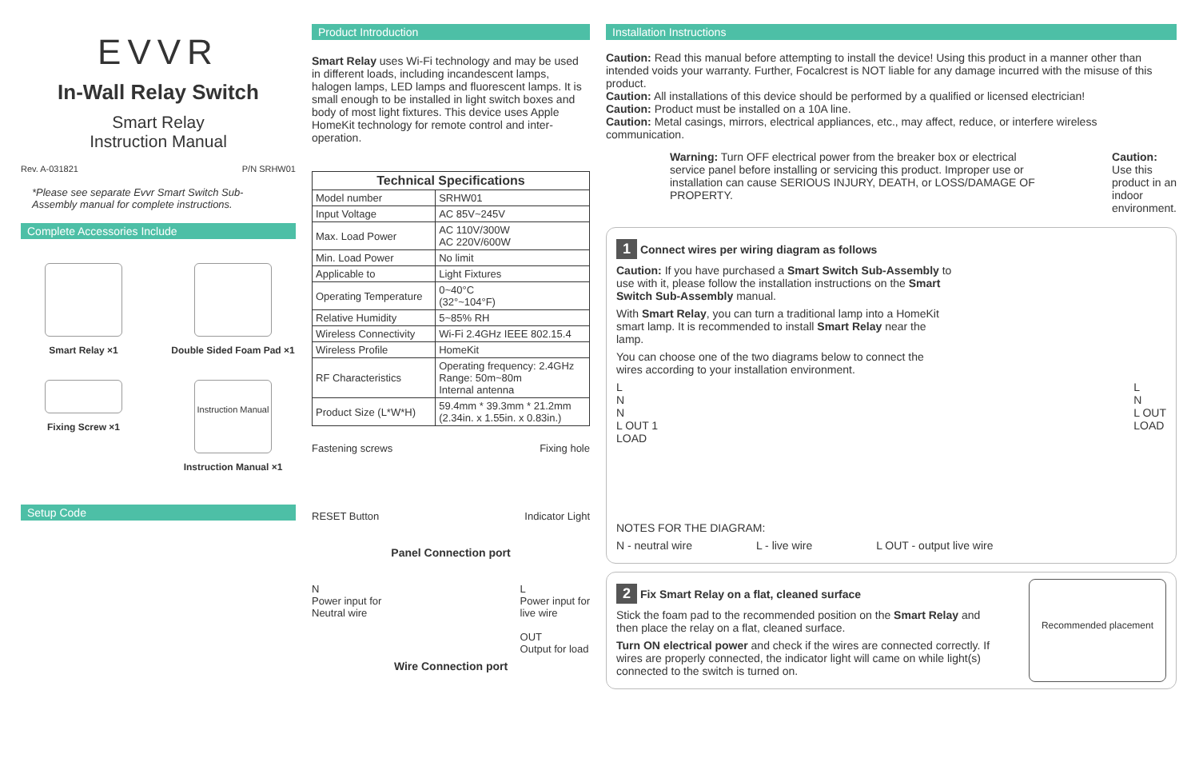EVVR
In-Wall Relay Switch
Smart Relay
Instruction Manual
Rev. A-031821 P/N SRHW01
*Please see separate Evvr Smart Switch Sub-Assembly manual for complete instructions.
Complete Accessories Include
Smart Relay ×1
Double Sided Foam Pad ×1
Fixing Screw ×1
Instruction Manual
Instruction Manual ×1
Setup Code
Product Introduction
Smart Relay uses Wi-Fi technology and may be used in different loads, including incandescent lamps, halogen lamps, LED lamps and fluorescent lamps. It is small enough to be installed in light switch boxes and body of most light fixtures. This device uses Apple HomeKit technology for remote control and inter-operation.
| Technical Specifications | |
| --- | --- |
| Model number | SRHW01 |
| Input Voltage | AC 85V~245V |
| Max. Load Power | AC 110V/300W AC 220V/600W |
| Min. Load Power | No limit |
| Applicable to | Light Fixtures |
| Operating Temperature | 0~40°C (32°~104°F) |
| Relative Humidity | 5~85% RH |
| Wireless Connectivity | Wi-Fi 2.4GHz IEEE 802.15.4 |
| Wireless Profile | HomeKit |
| RF Characteristics | Operating frequency: 2.4GHz Range: 50m~80m Internal antenna |
| Product Size (L*W*H) | 59.4mm * 39.3mm * 21.2mm (2.34in. x 1.55in. x 0.83in.) |
Fastening screws Fixing hole
RESET Button Indicator Light
Panel Connection port
N
Power input for
Neutral wire L
Power input for
live wire
OUT
Output for load
Wire Connection port
Installation Instructions
Caution: Read this manual before attempting to install the device! Using this product in a manner other than intended voids your warranty. Further, Focalcrest is NOT liable for any damage incurred with the misuse of this product.
Caution: All installations of this device should be performed by a qualified or licensed electrician!
Caution: Product must be installed on a 10A line.
Caution: Metal casings, mirrors, electrical appliances, etc., may affect, reduce, or interfere wireless communication.
Warning: Turn OFF electrical power from the breaker box or electrical service panel before installing or servicing this product. Improper use or installation can cause SERIOUS INJURY, DEATH, or LOSS/DAMAGE OF PROPERTY.
Caution:
Use this product in an indoor environment.
1 Connect wires per wiring diagram as follows
Caution: If you have purchased a Smart Switch Sub-Assembly to use with it, please follow the installation instructions on the Smart Switch Sub-Assembly manual.
With Smart Relay, you can turn a traditional lamp into a HomeKit smart lamp. It is recommended to install Smart Relay near the lamp.
You can choose one of the two diagrams below to connect the wires according to your installation environment.
L
N
N
L OUT 1
LOAD L
N
L OUT
LOAD
NOTES FOR THE DIAGRAM:
N - neutral wire L - live wire L OUT - output live wire
2 Fix Smart Relay on a flat, cleaned surface
Stick the foam pad to the recommended position on the Smart Relay and then place the relay on a flat, cleaned surface.
Turn ON electrical power and check if the wires are connected correctly. If wires are properly connected, the indicator light will came on while light(s) connected to the switch is turned on.
Recommended placement